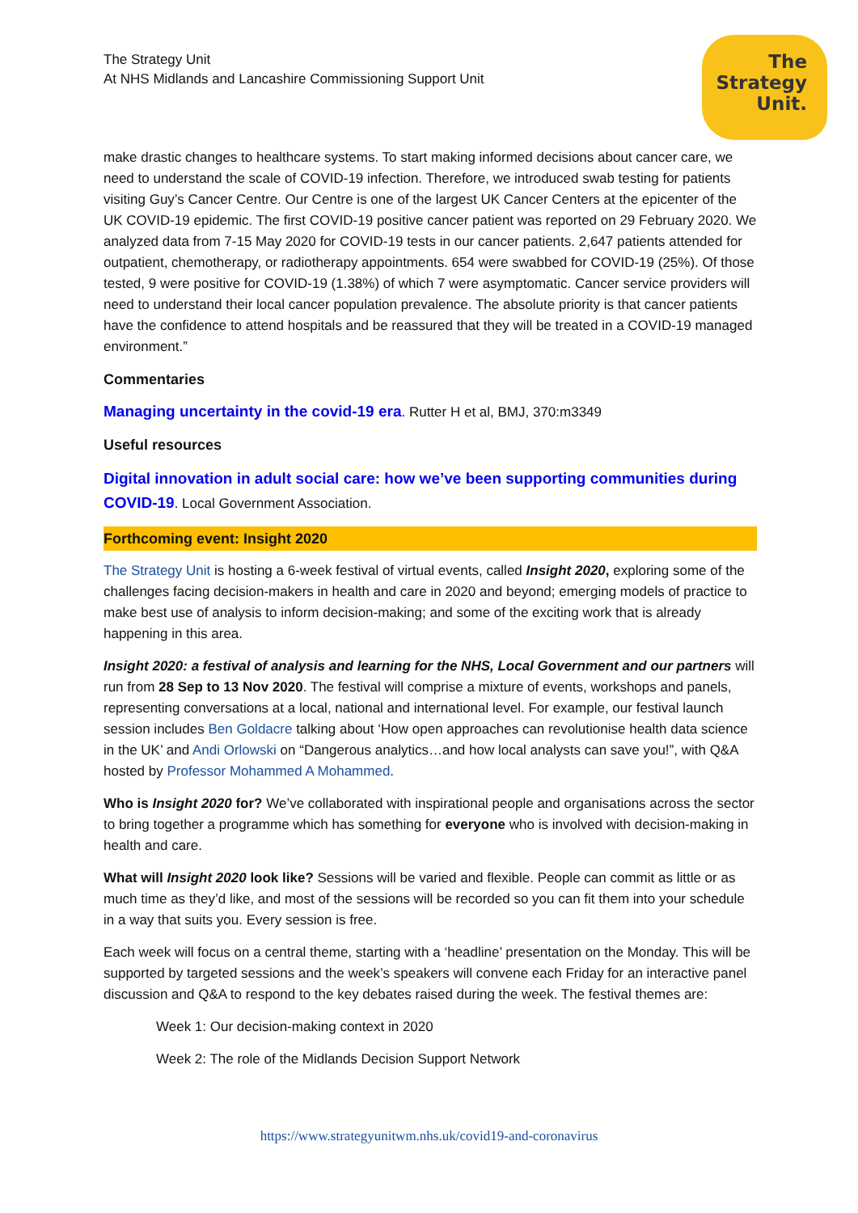The Strategy Unit
At NHS Midlands and Lancashire Commissioning Support Unit
The
Strategy
Unit.
make drastic changes to healthcare systems. To start making informed decisions about cancer care, we need to understand the scale of COVID-19 infection. Therefore, we introduced swab testing for patients visiting Guy’s Cancer Centre. Our Centre is one of the largest UK Cancer Centers at the epicenter of the UK COVID-19 epidemic. The first COVID-19 positive cancer patient was reported on 29 February 2020. We analyzed data from 7-15 May 2020 for COVID-19 tests in our cancer patients. 2,647 patients attended for outpatient, chemotherapy, or radiotherapy appointments. 654 were swabbed for COVID-19 (25%). Of those tested, 9 were positive for COVID-19 (1.38%) of which 7 were asymptomatic. Cancer service providers will need to understand their local cancer population prevalence. The absolute priority is that cancer patients have the confidence to attend hospitals and be reassured that they will be treated in a COVID-19 managed environment.”
Commentaries
Managing uncertainty in the covid-19 era. Rutter H et al, BMJ, 370:m3349
Useful resources
Digital innovation in adult social care: how we’ve been supporting communities during COVID-19. Local Government Association.
Forthcoming event: Insight 2020
The Strategy Unit is hosting a 6-week festival of virtual events, called Insight 2020, exploring some of the challenges facing decision-makers in health and care in 2020 and beyond; emerging models of practice to make best use of analysis to inform decision-making; and some of the exciting work that is already happening in this area.
Insight 2020: a festival of analysis and learning for the NHS, Local Government and our partners will run from 28 Sep to 13 Nov 2020. The festival will comprise a mixture of events, workshops and panels, representing conversations at a local, national and international level. For example, our festival launch session includes Ben Goldacre talking about ‘How open approaches can revolutionise health data science in the UK’ and Andi Orlowski on “Dangerous analytics…and how local analysts can save you!”, with Q&A hosted by Professor Mohammed A Mohammed.
Who is Insight 2020 for? We’ve collaborated with inspirational people and organisations across the sector to bring together a programme which has something for everyone who is involved with decision-making in health and care.
What will Insight 2020 look like? Sessions will be varied and flexible. People can commit as little or as much time as they’d like, and most of the sessions will be recorded so you can fit them into your schedule in a way that suits you. Every session is free.
Each week will focus on a central theme, starting with a ‘headline’ presentation on the Monday. This will be supported by targeted sessions and the week’s speakers will convene each Friday for an interactive panel discussion and Q&A to respond to the key debates raised during the week. The festival themes are:
Week 1: Our decision-making context in 2020
Week 2: The role of the Midlands Decision Support Network
https://www.strategyunitwm.nhs.uk/covid19-and-coronavirus